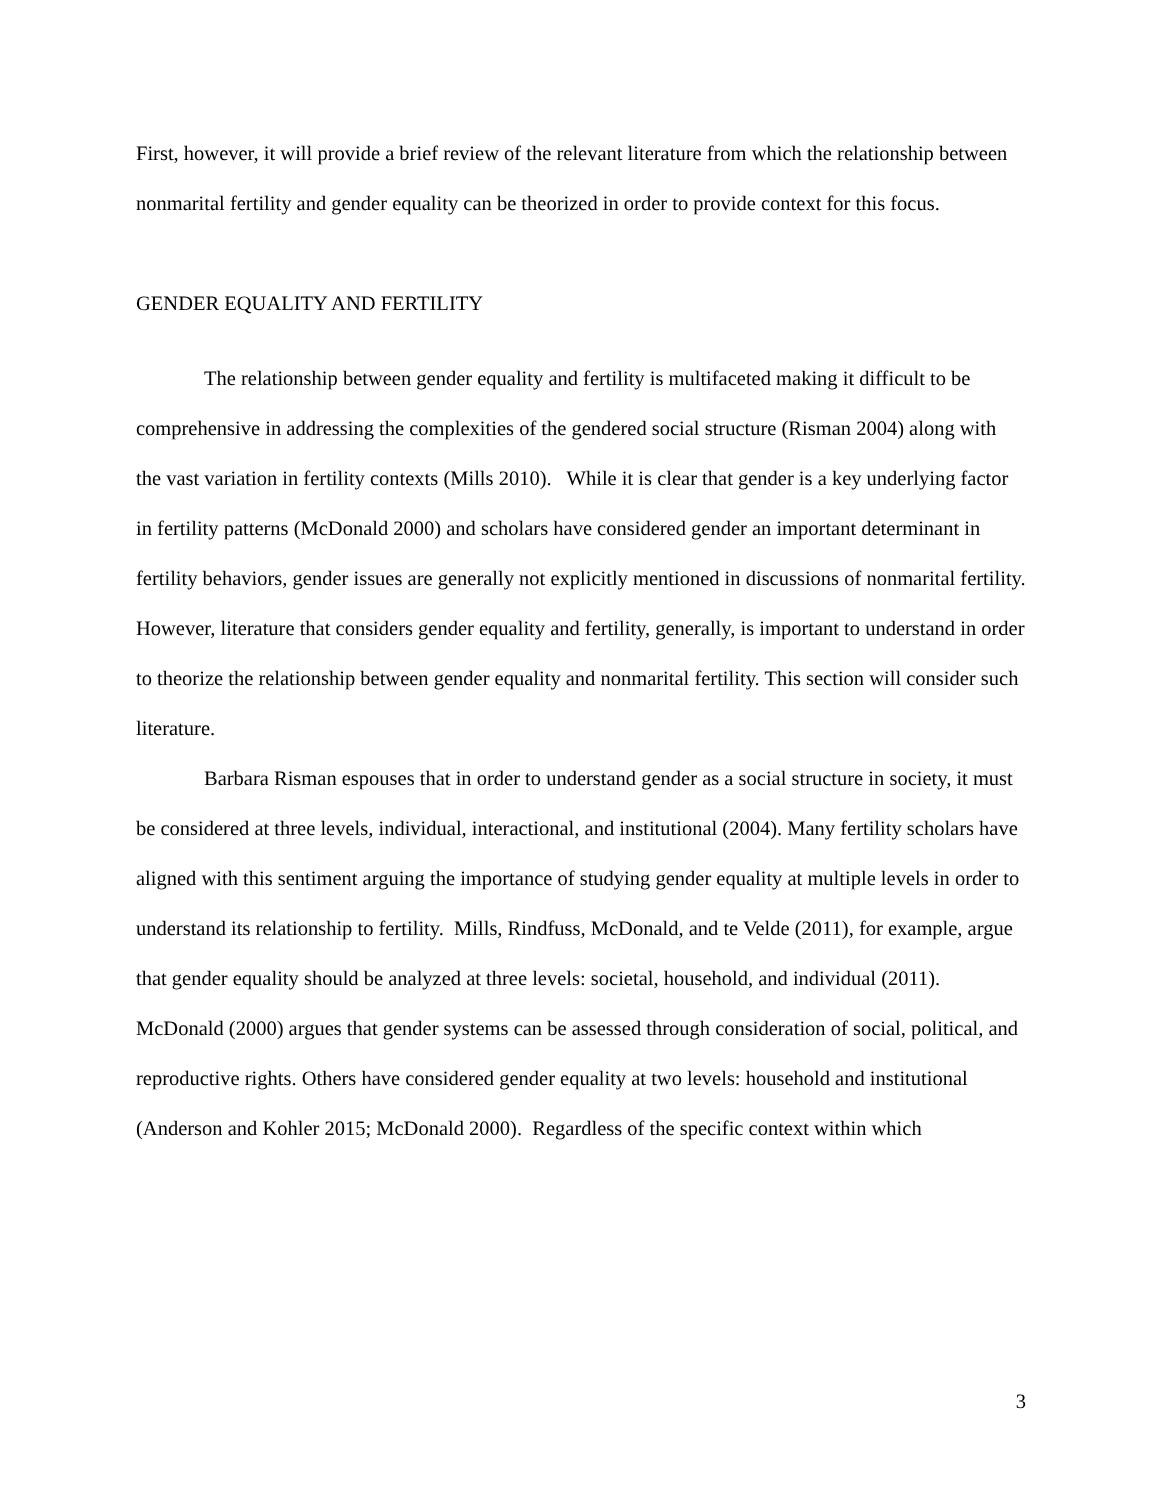First, however, it will provide a brief review of the relevant literature from which the relationship between nonmarital fertility and gender equality can be theorized in order to provide context for this focus.
GENDER EQUALITY AND FERTILITY
The relationship between gender equality and fertility is multifaceted making it difficult to be comprehensive in addressing the complexities of the gendered social structure (Risman 2004) along with the vast variation in fertility contexts (Mills 2010). While it is clear that gender is a key underlying factor in fertility patterns (McDonald 2000) and scholars have considered gender an important determinant in fertility behaviors, gender issues are generally not explicitly mentioned in discussions of nonmarital fertility. However, literature that considers gender equality and fertility, generally, is important to understand in order to theorize the relationship between gender equality and nonmarital fertility. This section will consider such literature.
Barbara Risman espouses that in order to understand gender as a social structure in society, it must be considered at three levels, individual, interactional, and institutional (2004). Many fertility scholars have aligned with this sentiment arguing the importance of studying gender equality at multiple levels in order to understand its relationship to fertility. Mills, Rindfuss, McDonald, and te Velde (2011), for example, argue that gender equality should be analyzed at three levels: societal, household, and individual (2011). McDonald (2000) argues that gender systems can be assessed through consideration of social, political, and reproductive rights. Others have considered gender equality at two levels: household and institutional (Anderson and Kohler 2015; McDonald 2000). Regardless of the specific context within which
3